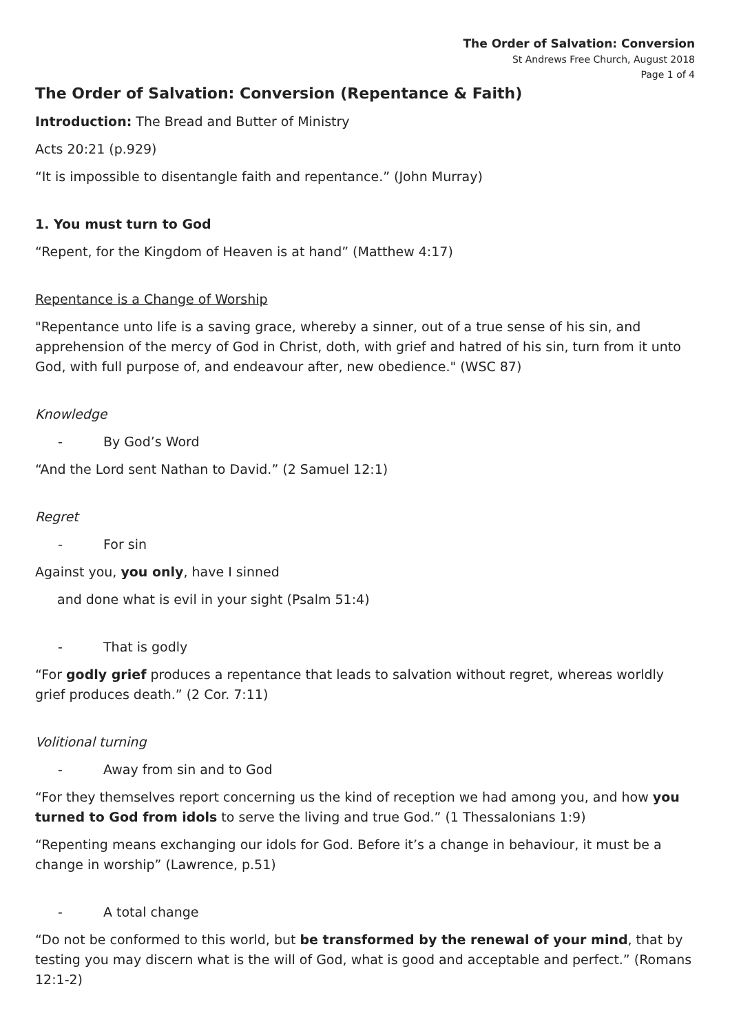The Order of Salvation: Conversion
St Andrews Free Church, August 2018
Page 1 of 4
The Order of Salvation: Conversion (Repentance & Faith)
Introduction: The Bread and Butter of Ministry
Acts 20:21 (p.929)
“It is impossible to disentangle faith and repentance.” (John Murray)
1. You must turn to God
“Repent, for the Kingdom of Heaven is at hand” (Matthew 4:17)
Repentance is a Change of Worship
"Repentance unto life is a saving grace, whereby a sinner, out of a true sense of his sin, and apprehension of the mercy of God in Christ, doth, with grief and hatred of his sin, turn from it unto God, with full purpose of, and endeavour after, new obedience." (WSC 87)
Knowledge
- By God’s Word
“And the Lord sent Nathan to David.” (2 Samuel 12:1)
Regret
- For sin
Against you, you only, have I sinned
and done what is evil in your sight (Psalm 51:4)
- That is godly
“For godly grief produces a repentance that leads to salvation without regret, whereas worldly grief produces death.” (2 Cor. 7:11)
Volitional turning
- Away from sin and to God
“For they themselves report concerning us the kind of reception we had among you, and how you turned to God from idols to serve the living and true God.” (1 Thessalonians 1:9)
“Repenting means exchanging our idols for God. Before it’s a change in behaviour, it must be a change in worship” (Lawrence, p.51)
- A total change
“Do not be conformed to this world, but be transformed by the renewal of your mind, that by testing you may discern what is the will of God, what is good and acceptable and perfect.” (Romans 12:1-2)